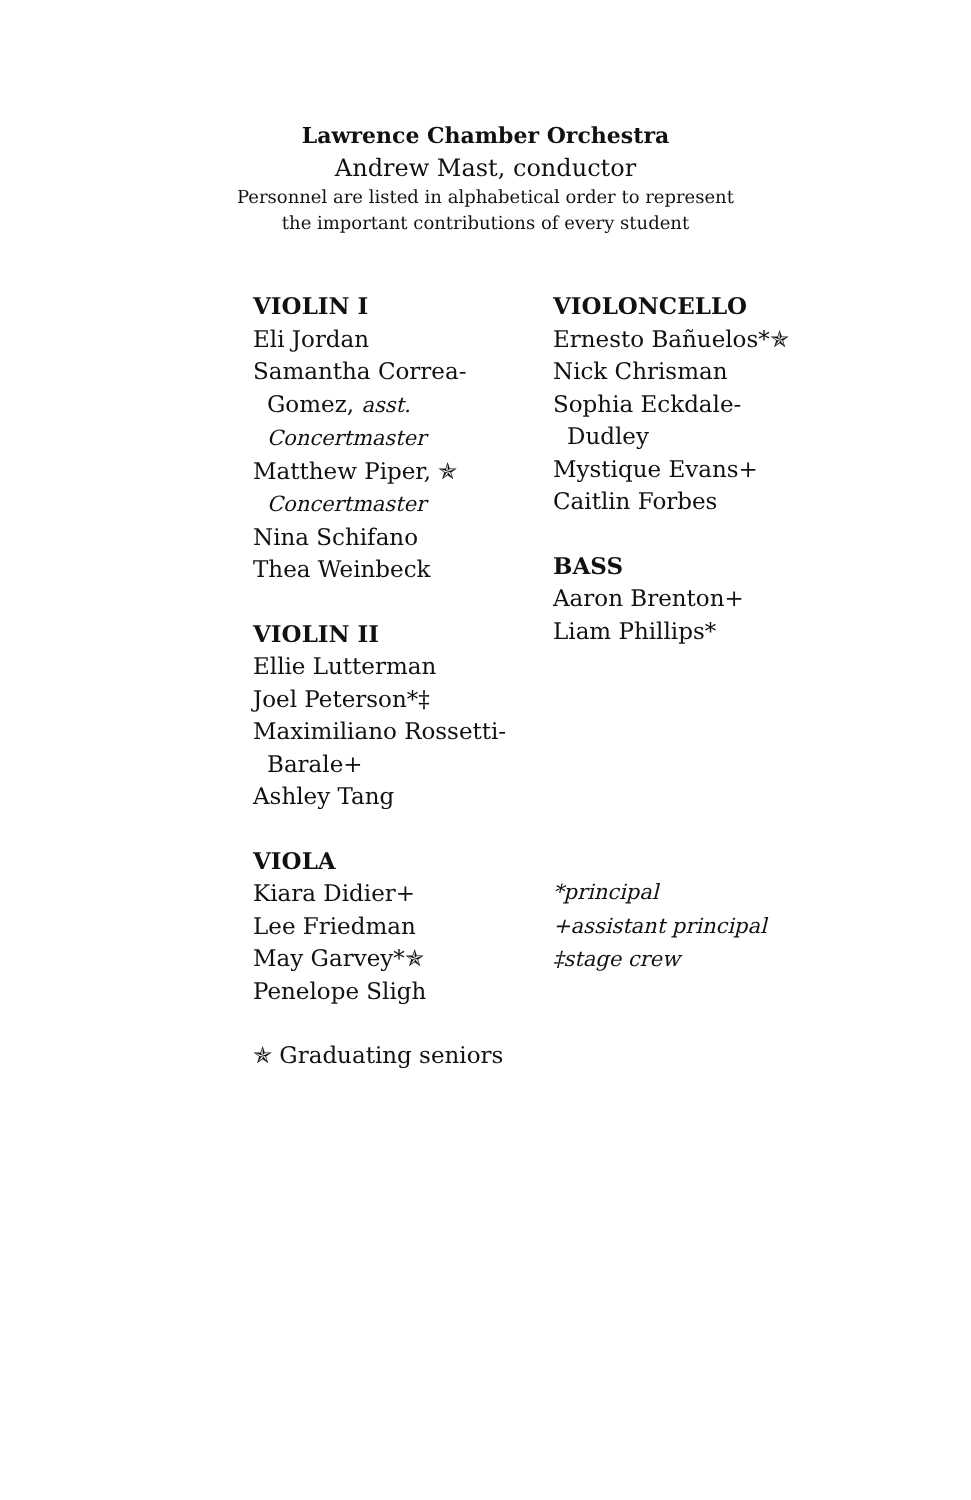Lawrence Chamber Orchestra
Andrew Mast, conductor
Personnel are listed in alphabetical order to represent
the important contributions of every student
VIOLIN I
Eli Jordan
Samantha Correa-
Gomez, asst.
Concertmaster
Matthew Piper, ✯
Concertmaster
Nina Schifano
Thea Weinbeck
VIOLIN II
Ellie Lutterman
Joel Peterson*‡
Maximiliano Rossetti-
Barale+
Ashley Tang
VIOLA
Kiara Didier+
Lee Friedman
May Garvey*✯
Penelope Sligh
✯ Graduating seniors
VIOLONCELLO
Ernesto Bañuelos*✯
Nick Chrisman
Sophia Eckdale-
Dudley
Mystique Evans+
Caitlin Forbes
BASS
Aaron Brenton+
Liam Phillips*
*principal
+assistant principal
‡stage crew